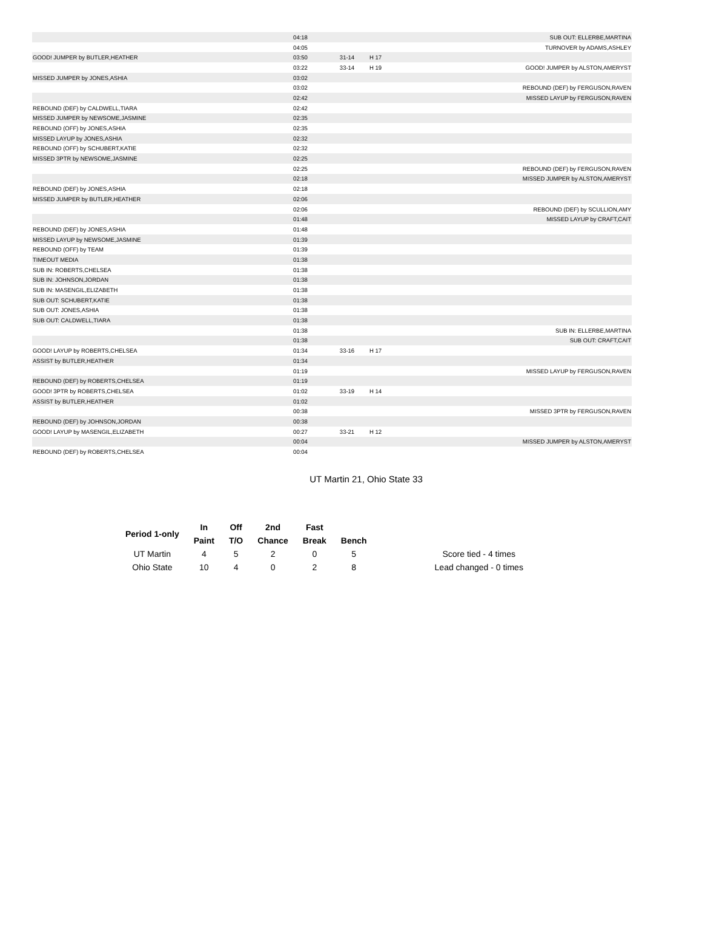| | 04:18 | | | SUB OUT: ELLERBE,MARTINA |
| | 04:05 | | | TURNOVER by ADAMS,ASHLEY |
| GOOD! JUMPER by BUTLER,HEATHER | 03:50 | 31-14 | H 17 | |
| | 03:22 | 33-14 | H 19 | GOOD! JUMPER by ALSTON,AMERYST |
| MISSED JUMPER by JONES,ASHIA | 03:02 | | | |
| | 03:02 | | | REBOUND (DEF) by FERGUSON,RAVEN |
| | 02:42 | | | MISSED LAYUP by FERGUSON,RAVEN |
| REBOUND (DEF) by CALDWELL,TIARA | 02:42 | | | |
| MISSED JUMPER by NEWSOME,JASMINE | 02:35 | | | |
| REBOUND (OFF) by JONES,ASHIA | 02:35 | | | |
| MISSED LAYUP by JONES,ASHIA | 02:32 | | | |
| REBOUND (OFF) by SCHUBERT,KATIE | 02:32 | | | |
| MISSED 3PTR by NEWSOME,JASMINE | 02:25 | | | |
| | 02:25 | | | REBOUND (DEF) by FERGUSON,RAVEN |
| | 02:18 | | | MISSED JUMPER by ALSTON,AMERYST |
| REBOUND (DEF) by JONES,ASHIA | 02:18 | | | |
| MISSED JUMPER by BUTLER,HEATHER | 02:06 | | | |
| | 02:06 | | | REBOUND (DEF) by SCULLION,AMY |
| | 01:48 | | | MISSED LAYUP by CRAFT,CAIT |
| REBOUND (DEF) by JONES,ASHIA | 01:48 | | | |
| MISSED LAYUP by NEWSOME,JASMINE | 01:39 | | | |
| REBOUND (OFF) by TEAM | 01:39 | | | |
| TIMEOUT MEDIA | 01:38 | | | |
| SUB IN: ROBERTS,CHELSEA | 01:38 | | | |
| SUB IN: JOHNSON,JORDAN | 01:38 | | | |
| SUB IN: MASENGIL,ELIZABETH | 01:38 | | | |
| SUB OUT: SCHUBERT,KATIE | 01:38 | | | |
| SUB OUT: JONES,ASHIA | 01:38 | | | |
| SUB OUT: CALDWELL,TIARA | 01:38 | | | |
| | 01:38 | | | SUB IN: ELLERBE,MARTINA |
| | 01:38 | | | SUB OUT: CRAFT,CAIT |
| GOOD! LAYUP by ROBERTS,CHELSEA | 01:34 | 33-16 | H 17 | |
| ASSIST by BUTLER,HEATHER | 01:34 | | | |
| | 01:19 | | | MISSED LAYUP by FERGUSON,RAVEN |
| REBOUND (DEF) by ROBERTS,CHELSEA | 01:19 | | | |
| GOOD! 3PTR by ROBERTS,CHELSEA | 01:02 | 33-19 | H 14 | |
| ASSIST by BUTLER,HEATHER | 01:02 | | | |
| | 00:38 | | | MISSED 3PTR by FERGUSON,RAVEN |
| REBOUND (DEF) by JOHNSON,JORDAN | 00:38 | | | |
| GOOD! LAYUP by MASENGIL,ELIZABETH | 00:27 | 33-21 | H 12 | |
| | 00:04 | | | MISSED JUMPER by ALSTON,AMERYST |
| REBOUND (DEF) by ROBERTS,CHELSEA | 00:04 | | | |
UT Martin 21, Ohio State 33
| Period 1-only | In | Off | 2nd | Fast | | |
| --- | --- | --- | --- | --- | --- | --- |
| | Paint | T/O | Chance | Break | Bench | |
| UT Martin | 4 | 5 | 2 | 0 | 5 | Score tied - 4 times |
| Ohio State | 10 | 4 | 0 | 2 | 8 | Lead changed - 0 times |